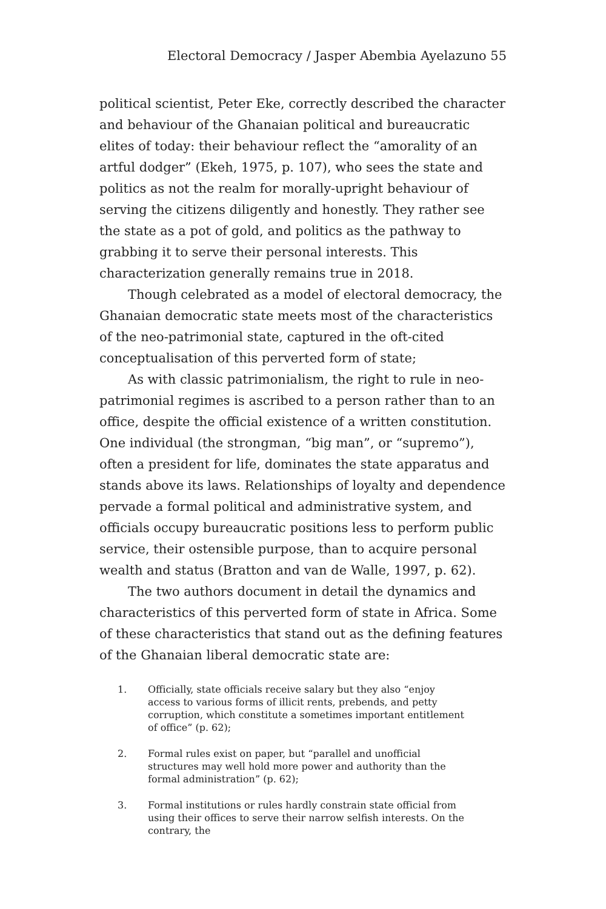Electoral Democracy / Jasper Abembia Ayelazuno 55
political scientist, Peter Eke, correctly described the character and behaviour of the Ghanaian political and bureaucratic elites of today: their behaviour reflect the “amorality of an artful dodger” (Ekeh, 1975, p. 107), who sees the state and politics as not the realm for morally-upright behaviour of serving the citizens diligently and honestly. They rather see the state as a pot of gold, and politics as the pathway to grabbing it to serve their personal interests. This characterization generally remains true in 2018.
Though celebrated as a model of electoral democracy, the Ghanaian democratic state meets most of the characteristics of the neo-patrimonial state, captured in the oft-cited conceptualisation of this perverted form of state;
As with classic patrimonialism, the right to rule in neo-patrimonial regimes is ascribed to a person rather than to an office, despite the official existence of a written constitution. One individual (the strongman, “big man”, or “supremo”), often a president for life, dominates the state apparatus and stands above its laws. Relationships of loyalty and dependence pervade a formal political and administrative system, and officials occupy bureaucratic positions less to perform public service, their ostensible purpose, than to acquire personal wealth and status (Bratton and van de Walle, 1997, p. 62).
The two authors document in detail the dynamics and characteristics of this perverted form of state in Africa. Some of these characteristics that stand out as the defining features of the Ghanaian liberal democratic state are:
1. Officially, state officials receive salary but they also “enjoy access to various forms of illicit rents, prebends, and petty corruption, which constitute a sometimes important entitlement of office” (p. 62);
2. Formal rules exist on paper, but “parallel and unofficial structures may well hold more power and authority than the formal administration” (p. 62);
3. Formal institutions or rules hardly constrain state official from using their offices to serve their narrow selfish interests. On the contrary, the